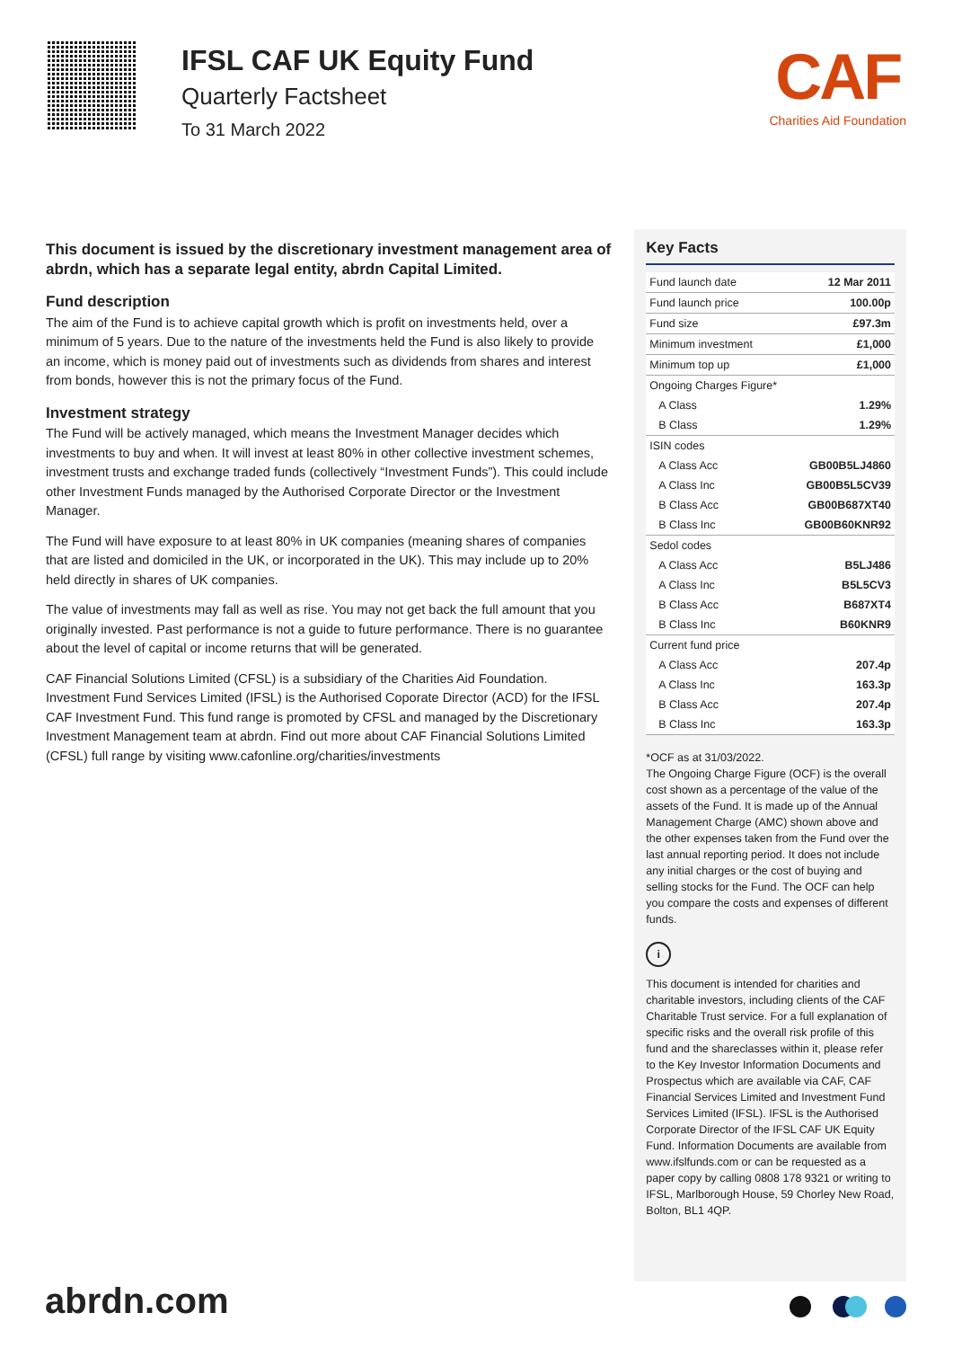IFSL CAF UK Equity Fund
Quarterly Factsheet
To 31 March 2022
CAF
Charities Aid Foundation
This document is issued by the discretionary investment management area of abrdn, which has a separate legal entity, abrdn Capital Limited.
Fund description
The aim of the Fund is to achieve capital growth which is profit on investments held, over a minimum of 5 years. Due to the nature of the investments held the Fund is also likely to provide an income, which is money paid out of investments such as dividends from shares and interest from bonds, however this is not the primary focus of the Fund.
Investment strategy
The Fund will be actively managed, which means the Investment Manager decides which investments to buy and when. It will invest at least 80% in other collective investment schemes, investment trusts and exchange traded funds (collectively “Investment Funds”). This could include other Investment Funds managed by the Authorised Corporate Director or the Investment Manager.
The Fund will have exposure to at least 80% in UK companies (meaning shares of companies that are listed and domiciled in the UK, or incorporated in the UK). This may include up to 20% held directly in shares of UK companies.
The value of investments may fall as well as rise. You may not get back the full amount that you originally invested. Past performance is not a guide to future performance. There is no guarantee about the level of capital or income returns that will be generated.
CAF Financial Solutions Limited (CFSL) is a subsidiary of the Charities Aid Foundation. Investment Fund Services Limited (IFSL) is the Authorised Coporate Director (ACD) for the IFSL CAF Investment Fund. This fund range is promoted by CFSL and managed by the Discretionary Investment Management team at abrdn. Find out more about CAF Financial Solutions Limited (CFSL) full range by visiting www.cafonline.org/charities/investments
Key Facts
| Fund launch date | 12 Mar 2011 |
| Fund launch price | 100.00p |
| Fund size | £97.3m |
| Minimum investment | £1,000 |
| Minimum top up | £1,000 |
| Ongoing Charges Figure* | |
| A Class | 1.29% |
| B Class | 1.29% |
| ISIN codes | |
| A Class Acc | GB00B5LJ4860 |
| A Class Inc | GB00B5L5CV39 |
| B Class Acc | GB00B687XT40 |
| B Class Inc | GB00B60KNR92 |
| Sedol codes | |
| A Class Acc | B5LJ486 |
| A Class Inc | B5L5CV3 |
| B Class Acc | B687XT4 |
| B Class Inc | B60KNR9 |
| Current fund price | |
| A Class Acc | 207.4p |
| A Class Inc | 163.3p |
| B Class Acc | 207.4p |
| B Class Inc | 163.3p |
*OCF as at 31/03/2022.
The Ongoing Charge Figure (OCF) is the overall cost shown as a percentage of the value of the assets of the Fund. It is made up of the Annual Management Charge (AMC) shown above and the other expenses taken from the Fund over the last annual reporting period. It does not include any initial charges or the cost of buying and selling stocks for the Fund. The OCF can help you compare the costs and expenses of different funds.
i
This document is intended for charities and charitable investors, including clients of the CAF Charitable Trust service. For a full explanation of specific risks and the overall risk profile of this fund and the shareclasses within it, please refer to the Key Investor Information Documents and Prospectus which are available via CAF, CAF Financial Services Limited and Investment Fund Services Limited (IFSL). IFSL is the Authorised Corporate Director of the IFSL CAF UK Equity Fund. Information Documents are available from www.ifslfunds.com or can be requested as a paper copy by calling 0808 178 9321 or writing to IFSL, Marlborough House, 59 Chorley New Road, Bolton, BL1 4QP.
abrdn.com